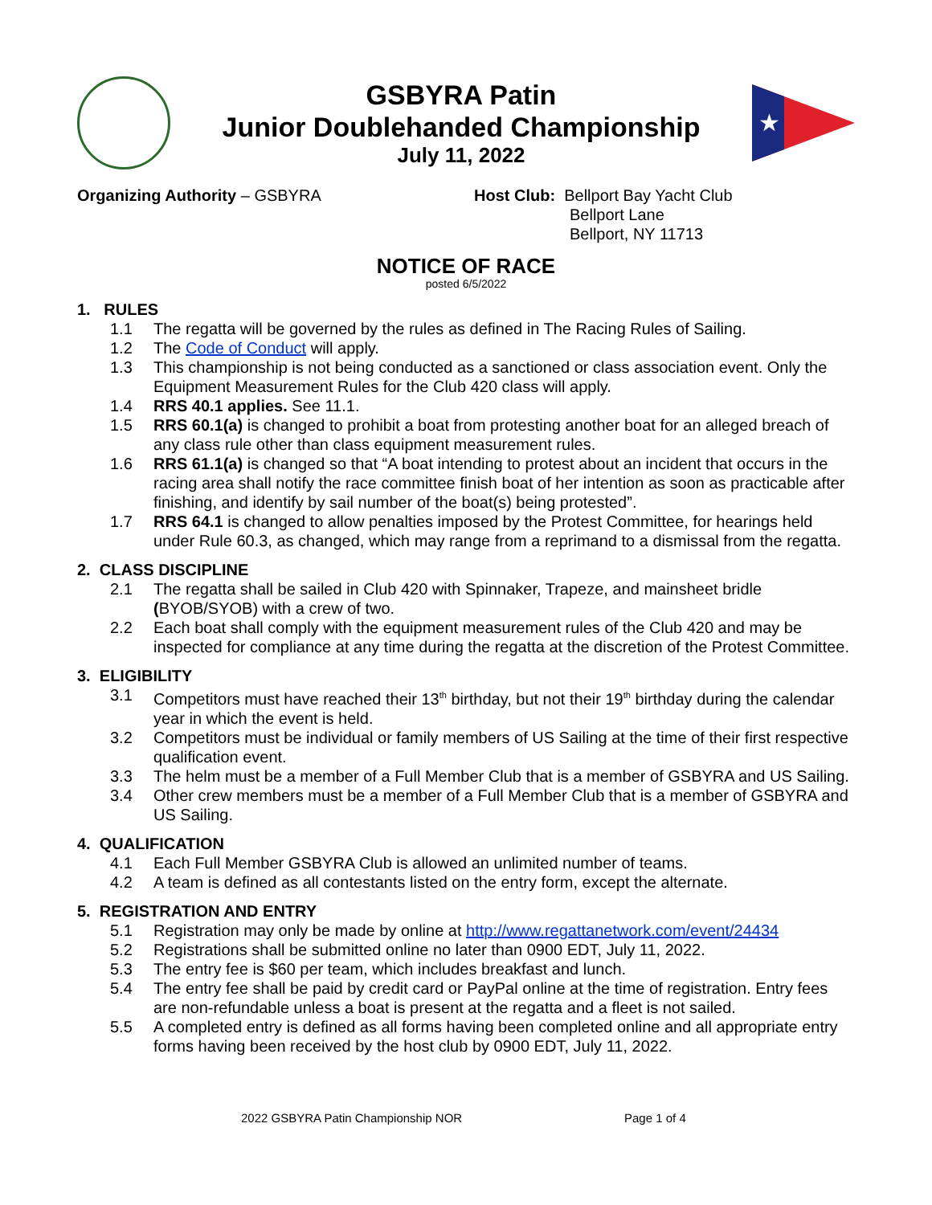GSBYRA Patin
Junior Doublehanded Championship
July 11, 2022
★
Organizing Authority – GSBYRA Host Club: Bellport Bay Yacht Club
Bellport Lane
Bellport, NY 11713
NOTICE OF RACE
posted 6/5/2022
1. RULES
1.1 The regatta will be governed by the rules as defined in The Racing Rules of Sailing.
1.2 The Code of Conduct will apply.
1.3 This championship is not being conducted as a sanctioned or class association event. Only the Equipment Measurement Rules for the Club 420 class will apply.
1.4 RRS 40.1 applies. See 11.1.
1.5 RRS 60.1(a) is changed to prohibit a boat from protesting another boat for an alleged breach of any class rule other than class equipment measurement rules.
1.6 RRS 61.1(a) is changed so that “A boat intending to protest about an incident that occurs in the racing area shall notify the race committee finish boat of her intention as soon as practicable after finishing, and identify by sail number of the boat(s) being protested”.
1.7 RRS 64.1 is changed to allow penalties imposed by the Protest Committee, for hearings held under Rule 60.3, as changed, which may range from a reprimand to a dismissal from the regatta.
2. CLASS DISCIPLINE
2.1 The regatta shall be sailed in Club 420 with Spinnaker, Trapeze, and mainsheet bridle (BYOB/SYOB) with a crew of two.
2.2 Each boat shall comply with the equipment measurement rules of the Club 420 and may be inspected for compliance at any time during the regatta at the discretion of the Protest Committee.
3. ELIGIBILITY
3.1 Competitors must have reached their 13<sup>th</sup> birthday, but not their 19<sup>th</sup> birthday during the calendar year in which the event is held.
3.2 Competitors must be individual or family members of US Sailing at the time of their first respective qualification event.
3.3 The helm must be a member of a Full Member Club that is a member of GSBYRA and US Sailing.
3.4 Other crew members must be a member of a Full Member Club that is a member of GSBYRA and US Sailing.
4. QUALIFICATION
4.1 Each Full Member GSBYRA Club is allowed an unlimited number of teams.
4.2 A team is defined as all contestants listed on the entry form, except the alternate.
5. REGISTRATION AND ENTRY
5.1 Registration may only be made by online at http://www.regattanetwork.com/event/24434
5.2 Registrations shall be submitted online no later than 0900 EDT, July 11, 2022.
5.3 The entry fee is $60 per team, which includes breakfast and lunch.
5.4 The entry fee shall be paid by credit card or PayPal online at the time of registration. Entry fees are non-refundable unless a boat is present at the regatta and a fleet is not sailed.
5.5 A completed entry is defined as all forms having been completed online and all appropriate entry forms having been received by the host club by 0900 EDT, July 11, 2022.
2022 GSBYRA Patin Championship NOR Page 1 of 4